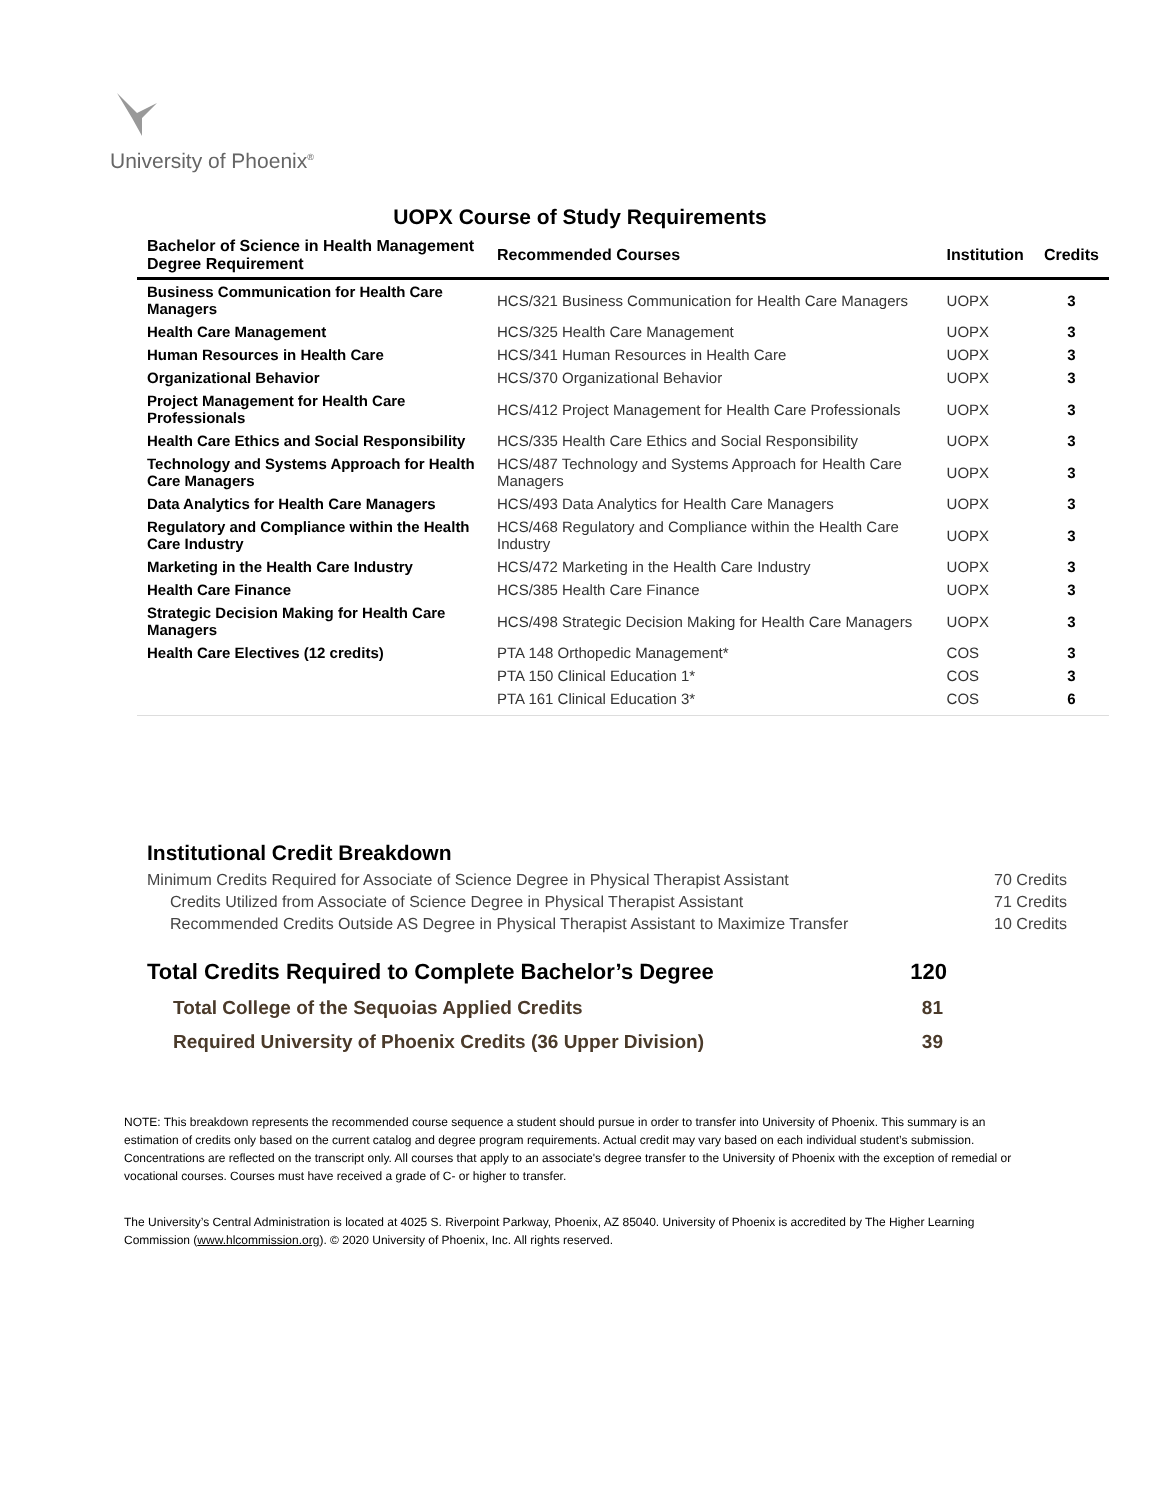University of Phoenix<sup>®</sup>
UOPX Course of Study Requirements
| Bachelor of Science in Health Management Degree Requirement | Recommended Courses | Institution | Credits |
| --- | --- | --- | --- |
| Business Communication for Health Care Managers | HCS/321 Business Communication for Health Care Managers | UOPX | 3 |
| Health Care Management | HCS/325 Health Care Management | UOPX | 3 |
| Human Resources in Health Care | HCS/341 Human Resources in Health Care | UOPX | 3 |
| Organizational Behavior | HCS/370 Organizational Behavior | UOPX | 3 |
| Project Management for Health Care Professionals | HCS/412 Project Management for Health Care Professionals | UOPX | 3 |
| Health Care Ethics and Social Responsibility | HCS/335 Health Care Ethics and Social Responsibility | UOPX | 3 |
| Technology and Systems Approach for Health Care Managers | HCS/487 Technology and Systems Approach for Health Care Managers | UOPX | 3 |
| Data Analytics for Health Care Managers | HCS/493 Data Analytics for Health Care Managers | UOPX | 3 |
| Regulatory and Compliance within the Health Care Industry | HCS/468 Regulatory and Compliance within the Health Care Industry | UOPX | 3 |
| Marketing in the Health Care Industry | HCS/472 Marketing in the Health Care Industry | UOPX | 3 |
| Health Care Finance | HCS/385 Health Care Finance | UOPX | 3 |
| Strategic Decision Making for Health Care Managers | HCS/498 Strategic Decision Making for Health Care Managers | UOPX | 3 |
| Health Care Electives (12 credits) | PTA 148 Orthopedic Management* | COS | 3 |
| | PTA 150 Clinical Education 1* | COS | 3 |
| | PTA 161 Clinical Education 3* | COS | 6 |
Institutional Credit Breakdown
Minimum Credits Required for Associate of Science Degree in Physical Therapist Assistant 70 Credits
Credits Utilized from Associate of Science Degree in Physical Therapist Assistant 71 Credits
Recommended Credits Outside AS Degree in Physical Therapist Assistant to Maximize Transfer 10 Credits
Total Credits Required to Complete Bachelor’s Degree 120
Total College of the Sequoias Applied Credits 81
Required University of Phoenix Credits (36 Upper Division) 39
NOTE: This breakdown represents the recommended course sequence a student should pursue in order to transfer into University of Phoenix. This summary is an estimation of credits only based on the current catalog and degree program requirements. Actual credit may vary based on each individual student’s submission. Concentrations are reflected on the transcript only. All courses that apply to an associate's degree transfer to the University of Phoenix with the exception of remedial or vocational courses. Courses must have received a grade of C- or higher to transfer.
The University’s Central Administration is located at 4025 S. Riverpoint Parkway, Phoenix, AZ 85040. University of Phoenix is accredited by The Higher Learning Commission (www.hlcommission.org). © 2020 University of Phoenix, Inc. All rights reserved.